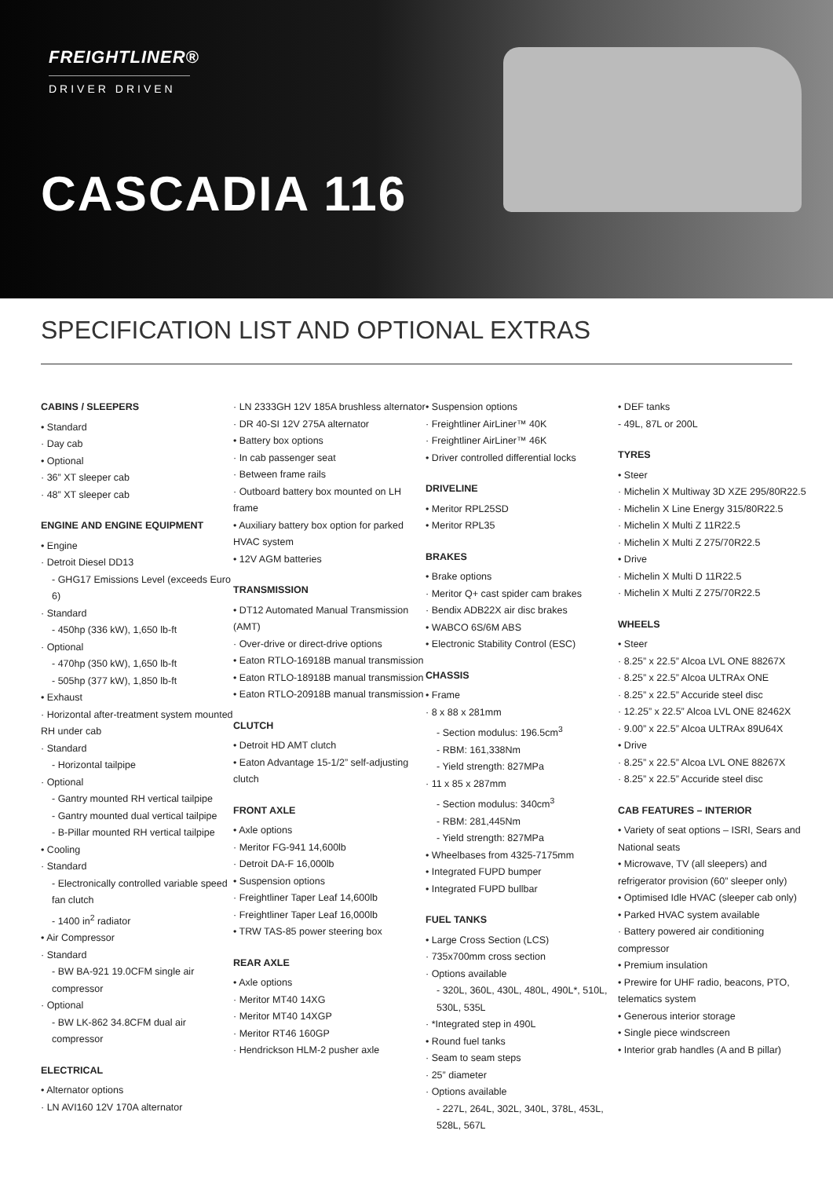FREIGHTLINER®
DRIVER DRIVEN
CASCADIA 116
SPECIFICATION LIST AND OPTIONAL EXTRAS
CABINS / SLEEPERS
• Standard
· Day cab
• Optional
· 36” XT sleeper cab
· 48” XT sleeper cab
ENGINE AND ENGINE EQUIPMENT
• Engine
· Detroit Diesel DD13
- GHG17 Emissions Level (exceeds Euro 6)
· Standard
- 450hp (336 kW), 1,650 lb-ft
· Optional
- 470hp (350 kW), 1,650 lb-ft
- 505hp (377 kW), 1,850 lb-ft
• Exhaust
· Horizontal after-treatment system mounted RH under cab
· Standard
- Horizontal tailpipe
· Optional
- Gantry mounted RH vertical tailpipe
- Gantry mounted dual vertical tailpipe
- B-Pillar mounted RH vertical tailpipe
• Cooling
· Standard
- Electronically controlled variable speed fan clutch
- 1400 in<sup>2</sup> radiator
• Air Compressor
· Standard
- BW BA-921 19.0CFM single air compressor
· Optional
- BW LK-862 34.8CFM dual air compressor
ELECTRICAL
• Alternator options
· LN AVI160 12V 170A alternator
· LN 2333GH 12V 185A brushless alternator
· DR 40-SI 12V 275A alternator
• Battery box options
· In cab passenger seat
· Between frame rails
· Outboard battery box mounted on LH frame
• Auxiliary battery box option for parked HVAC system
• 12V AGM batteries
TRANSMISSION
• DT12 Automated Manual Transmission (AMT)
· Over-drive or direct-drive options
• Eaton RTLO-16918B manual transmission
• Eaton RTLO-18918B manual transmission
• Eaton RTLO-20918B manual transmission
CLUTCH
• Detroit HD AMT clutch
• Eaton Advantage 15-1/2” self-adjusting clutch
FRONT AXLE
• Axle options
· Meritor FG-941 14,600lb
· Detroit DA-F 16,000lb
• Suspension options
· Freightliner Taper Leaf 14,600lb
· Freightliner Taper Leaf 16,000lb
• TRW TAS-85 power steering box
REAR AXLE
• Axle options
· Meritor MT40 14XG
· Meritor MT40 14XGP
· Meritor RT46 160GP
· Hendrickson HLM-2 pusher axle
• Suspension options
· Freightliner AirLiner™ 40K
· Freightliner AirLiner™ 46K
• Driver controlled differential locks
DRIVELINE
• Meritor RPL25SD
• Meritor RPL35
BRAKES
• Brake options
· Meritor Q+ cast spider cam brakes
· Bendix ADB22X air disc brakes
• WABCO 6S/6M ABS
• Electronic Stability Control (ESC)
CHASSIS
• Frame
· 8 x 88 x 281mm
- Section modulus: 196.5cm<sup>3</sup>
- RBM: 161,338Nm
- Yield strength: 827MPa
· 11 x 85 x 287mm
- Section modulus: 340cm<sup>3</sup>
- RBM: 281,445Nm
- Yield strength: 827MPa
• Wheelbases from 4325-7175mm
• Integrated FUPD bumper
• Integrated FUPD bullbar
FUEL TANKS
• Large Cross Section (LCS)
· 735x700mm cross section
· Options available
- 320L, 360L, 430L, 480L, 490L*, 510L, 530L, 535L
· *Integrated step in 490L
• Round fuel tanks
· Seam to seam steps
· 25” diameter
· Options available
- 227L, 264L, 302L, 340L, 378L, 453L, 528L, 567L
• DEF tanks
- 49L, 87L or 200L
TYRES
• Steer
· Michelin X Multiway 3D XZE 295/80R22.5
· Michelin X Line Energy 315/80R22.5
· Michelin X Multi Z 11R22.5
· Michelin X Multi Z 275/70R22.5
• Drive
· Michelin X Multi D 11R22.5
· Michelin X Multi Z 275/70R22.5
WHEELS
• Steer
· 8.25” x 22.5” Alcoa LVL ONE 88267X
· 8.25” x 22.5” Alcoa ULTRAx ONE
· 8.25” x 22.5” Accuride steel disc
· 12.25” x 22.5” Alcoa LVL ONE 82462X
· 9.00” x 22.5” Alcoa ULTRAx 89U64X
• Drive
· 8.25” x 22.5” Alcoa LVL ONE 88267X
· 8.25” x 22.5” Accuride steel disc
CAB FEATURES – INTERIOR
• Variety of seat options – ISRI, Sears and National seats
• Microwave, TV (all sleepers) and refrigerator provision (60” sleeper only)
• Optimised Idle HVAC (sleeper cab only)
• Parked HVAC system available
· Battery powered air conditioning compressor
• Premium insulation
• Prewire for UHF radio, beacons, PTO, telematics system
• Generous interior storage
• Single piece windscreen
• Interior grab handles (A and B pillar)